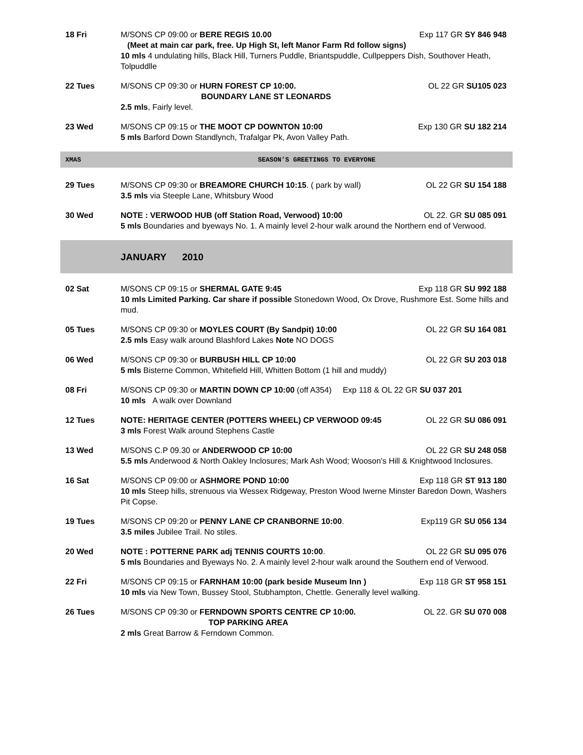| 18 Fri | M/SONS CP 09:00 or BERE REGIS 10.00 Exp 117 GR SY 846 948 (Meet at main car park, free. Up High St, left Manor Farm Rd follow signs) 10 mls 4 undulating hills, Black Hill, Turners Puddle, Briantspuddle, Cullpeppers Dish, Southover Heath, Tolpuddlle |
| 22 Tues | M/SONS CP 09:30 or HURN FOREST CP 10:00. OL 22 GR SU105 023 BOUNDARY LANE ST LEONARDS 2.5 mls , Fairly level. |
| 23 Wed | M/SONS CP 09:15 or THE MOOT CP DOWNTON 10:00 Exp 130 GR SU 182 214 5 mls Barford Down Standlynch, Trafalgar Pk, Avon Valley Path. |
| XMAS | SEASON’S GREETINGS TO EVERYONE |
| 29 Tues | M/SONS CP 09:30 or BREAMORE CHURCH 10:15 . ( park by wall) OL 22 GR SU 154 188 3.5 mls via Steeple Lane, Whitsbury Wood |
| 30 Wed | NOTE : VERWOOD HUB (off Station Road, Verwood) 10:00 OL 22. GR SU 085 091 5 mls Boundaries and byeways No. 1. A mainly level 2-hour walk around the Northern end of Verwood. |
| | JANUARY 2010 |
| 02 Sat | M/SONS CP 09:15 or SHERMAL GATE 9:45 Exp 118 GR SU 992 188 10 mls Limited Parking. Car share if possible Stonedown Wood, Ox Drove, Rushmore Est. Some hills and mud. |
| 05 Tues | M/SONS CP 09:30 or MOYLES COURT (By Sandpit) 10:00 OL 22 GR SU 164 081 2.5 mls Easy walk around Blashford Lakes Note NO DOGS |
| 06 Wed | M/SONS CP 09:30 or BURBUSH HILL CP 10:00 OL 22 GR SU 203 018 5 mls Bisterne Common, Whitefield Hill, Whitten Bottom (1 hill and muddy) |
| 08 Fri | M/SONS CP 09:30 or MARTIN DOWN CP 10:00 (off A354) Exp 118 & OL 22 GR SU 037 201 10 mls A walk over Downland |
| 12 Tues | NOTE: HERITAGE CENTER (POTTERS WHEEL) CP VERWOOD 09:45 OL 22 GR SU 086 091 3 mls Forest Walk around Stephens Castle |
| 13 Wed | M/SONS C.P 09.30 or ANDERWOOD CP 10:00 OL 22 GR SU 248 058 5.5 mls Anderwood & North Oakley Inclosures; Mark Ash Wood; Wooson's Hill & Knightwood Inclosures. |
| 16 Sat | M/SONS CP 09:00 or ASHMORE POND 10:00 Exp 118 GR ST 913 180 10 mls Steep hills, strenuous via Wessex Ridgeway, Preston Wood Iwerne Minster Baredon Down, Washers Pit Copse. |
| 19 Tues | M/SONS CP 09:20 or PENNY LANE CP CRANBORNE 10:00 . Exp119 GR SU 056 134 3.5 miles Jubilee Trail. No stiles. |
| 20 Wed | NOTE : POTTERNE PARK adj TENNIS COURTS 10:00 . OL 22 GR SU 095 076 5 mls Boundaries and Byeways No. 2. A mainly level 2-hour walk around the Southern end of Verwood. |
| 22 Fri | M/SONS CP 09:15 or FARNHAM 10:00 (park beside Museum Inn ) Exp 118 GR ST 958 151 10 mls via New Town, Bussey Stool, Stubhampton, Chettle. Generally level walking. |
| 26 Tues | M/SONS CP 09:30 or FERNDOWN SPORTS CENTRE CP 10:00. OL 22. GR SU 070 008 TOP PARKING AREA 2 mls Great Barrow & Ferndown Common. |